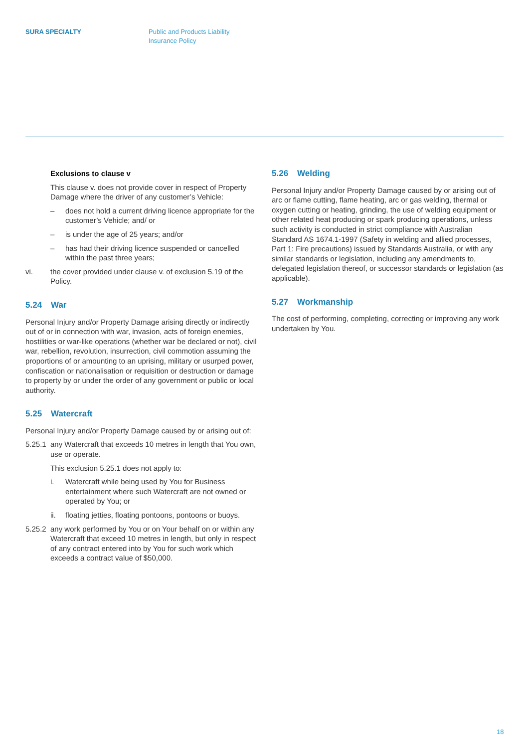SURA SPECIALTY Public and Products Liability
Insurance Policy
Exclusions to clause v
This clause v. does not provide cover in respect of Property Damage where the driver of any customer’s Vehicle:
– does not hold a current driving licence appropriate for the customer’s Vehicle; and/ or
– is under the age of 25 years; and/or
– has had their driving licence suspended or cancelled within the past three years;
vi. the cover provided under clause v. of exclusion 5.19 of the Policy.
5.24 War
Personal Injury and/or Property Damage arising directly or indirectly out of or in connection with war, invasion, acts of foreign enemies, hostilities or war-like operations (whether war be declared or not), civil war, rebellion, revolution, insurrection, civil commotion assuming the proportions of or amounting to an uprising, military or usurped power, confiscation or nationalisation or requisition or destruction or damage to property by or under the order of any government or public or local authority.
5.25 Watercraft
Personal Injury and/or Property Damage caused by or arising out of:
5.25.1 any Watercraft that exceeds 10 metres in length that You own, use or operate.
This exclusion 5.25.1 does not apply to:
i. Watercraft while being used by You for Business entertainment where such Watercraft are not owned or operated by You; or
ii. floating jetties, floating pontoons, pontoons or buoys.
5.25.2 any work performed by You or on Your behalf on or within any Watercraft that exceed 10 metres in length, but only in respect of any contract entered into by You for such work which exceeds a contract value of $50,000.
5.26 Welding
Personal Injury and/or Property Damage caused by or arising out of arc or flame cutting, flame heating, arc or gas welding, thermal or oxygen cutting or heating, grinding, the use of welding equipment or other related heat producing or spark producing operations, unless such activity is conducted in strict compliance with Australian Standard AS 1674.1-1997 (Safety in welding and allied processes, Part 1: Fire precautions) issued by Standards Australia, or with any similar standards or legislation, including any amendments to, delegated legislation thereof, or successor standards or legislation (as applicable).
5.27 Workmanship
The cost of performing, completing, correcting or improving any work undertaken by You.
18